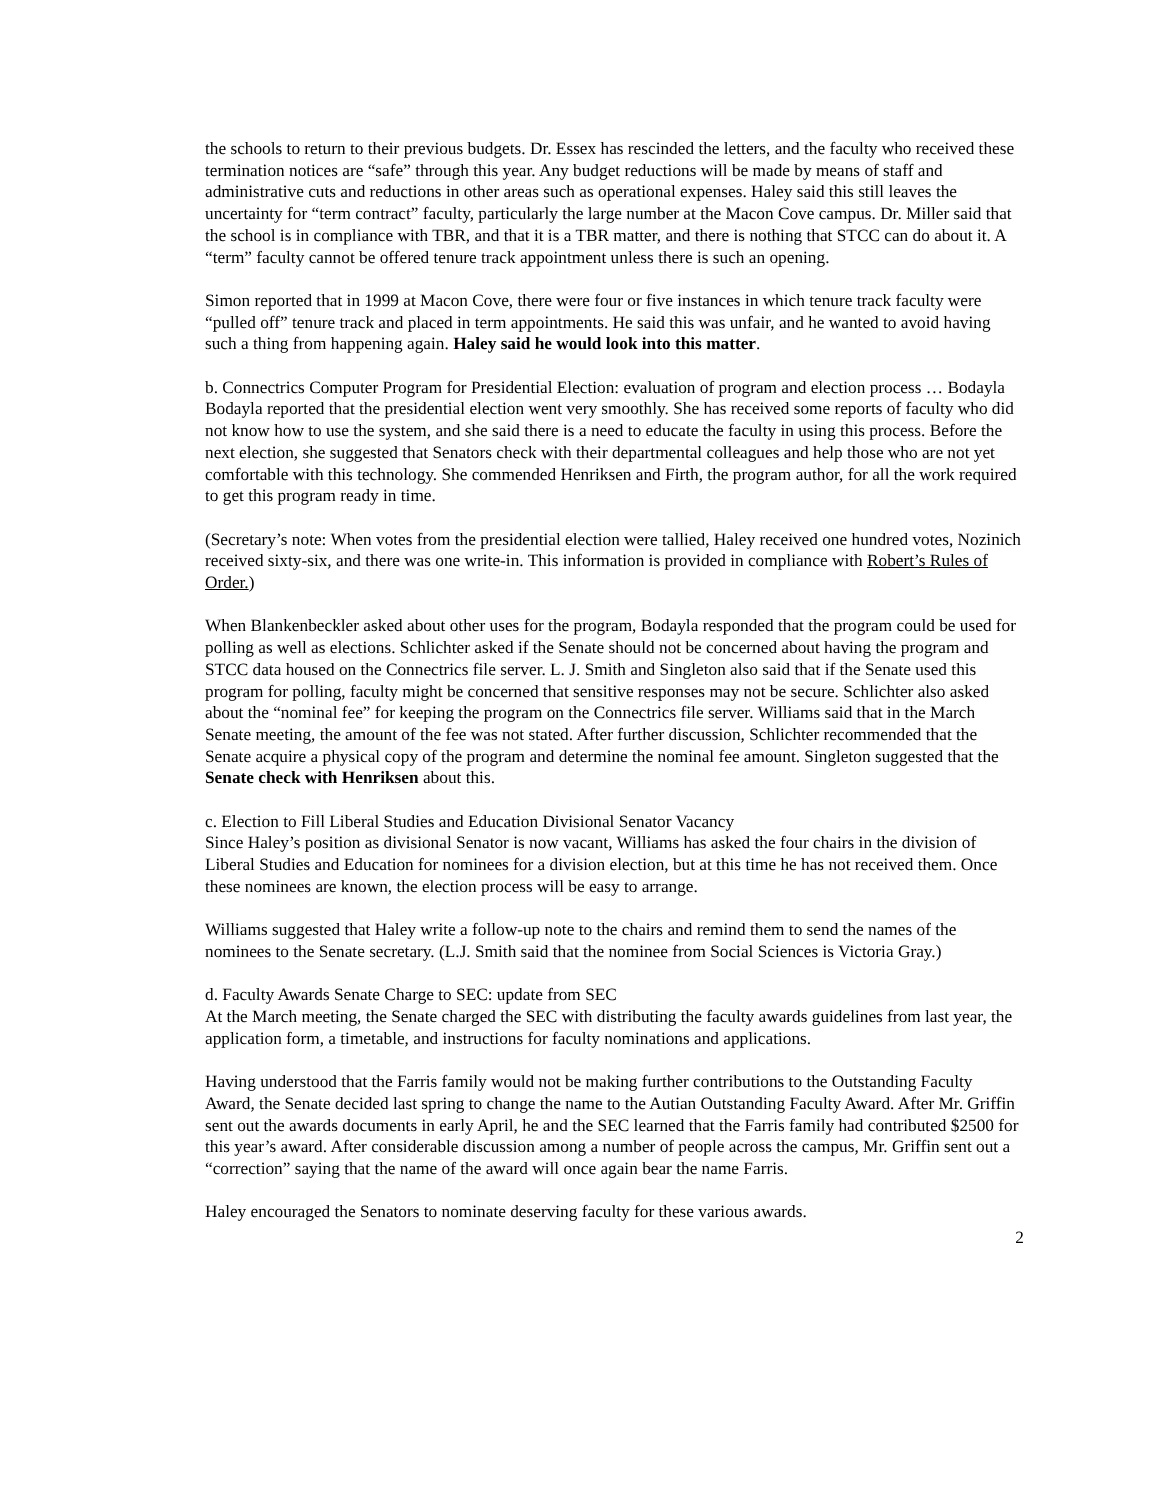the schools to return to their previous budgets. Dr. Essex has rescinded the letters, and the faculty who received these termination notices are “safe” through this year. Any budget reductions will be made by means of staff and administrative cuts and reductions in other areas such as operational expenses. Haley said this still leaves the uncertainty for “term contract” faculty, particularly the large number at the Macon Cove campus. Dr. Miller said that the school is in compliance with TBR, and that it is a TBR matter, and there is nothing that STCC can do about it. A “term” faculty cannot be offered tenure track appointment unless there is such an opening.
Simon reported that in 1999 at Macon Cove, there were four or five instances in which tenure track faculty were “pulled off” tenure track and placed in term appointments. He said this was unfair, and he wanted to avoid having such a thing from happening again. Haley said he would look into this matter.
b. Connectrics Computer Program for Presidential Election: evaluation of program and election process … Bodayla
Bodayla reported that the presidential election went very smoothly. She has received some reports of faculty who did not know how to use the system, and she said there is a need to educate the faculty in using this process. Before the next election, she suggested that Senators check with their departmental colleagues and help those who are not yet comfortable with this technology. She commended Henriksen and Firth, the program author, for all the work required to get this program ready in time.
(Secretary’s note: When votes from the presidential election were tallied, Haley received one hundred votes, Nozinich received sixty-six, and there was one write-in. This information is provided in compliance with Robert’s Rules of Order.)
When Blankenbeckler asked about other uses for the program, Bodayla responded that the program could be used for polling as well as elections. Schlichter asked if the Senate should not be concerned about having the program and STCC data housed on the Connectrics file server. L. J. Smith and Singleton also said that if the Senate used this program for polling, faculty might be concerned that sensitive responses may not be secure. Schlichter also asked about the “nominal fee” for keeping the program on the Connectrics file server. Williams said that in the March Senate meeting, the amount of the fee was not stated. After further discussion, Schlichter recommended that the Senate acquire a physical copy of the program and determine the nominal fee amount. Singleton suggested that the Senate check with Henriksen about this.
c. Election to Fill Liberal Studies and Education Divisional Senator Vacancy
Since Haley’s position as divisional Senator is now vacant, Williams has asked the four chairs in the division of Liberal Studies and Education for nominees for a division election, but at this time he has not received them. Once these nominees are known, the election process will be easy to arrange.
Williams suggested that Haley write a follow-up note to the chairs and remind them to send the names of the nominees to the Senate secretary. (L.J. Smith said that the nominee from Social Sciences is Victoria Gray.)
d. Faculty Awards Senate Charge to SEC: update from SEC
At the March meeting, the Senate charged the SEC with distributing the faculty awards guidelines from last year, the application form, a timetable, and instructions for faculty nominations and applications.
Having understood that the Farris family would not be making further contributions to the Outstanding Faculty Award, the Senate decided last spring to change the name to the Autian Outstanding Faculty Award. After Mr. Griffin sent out the awards documents in early April, he and the SEC learned that the Farris family had contributed $2500 for this year’s award. After considerable discussion among a number of people across the campus, Mr. Griffin sent out a “correction” saying that the name of the award will once again bear the name Farris.
Haley encouraged the Senators to nominate deserving faculty for these various awards.
2